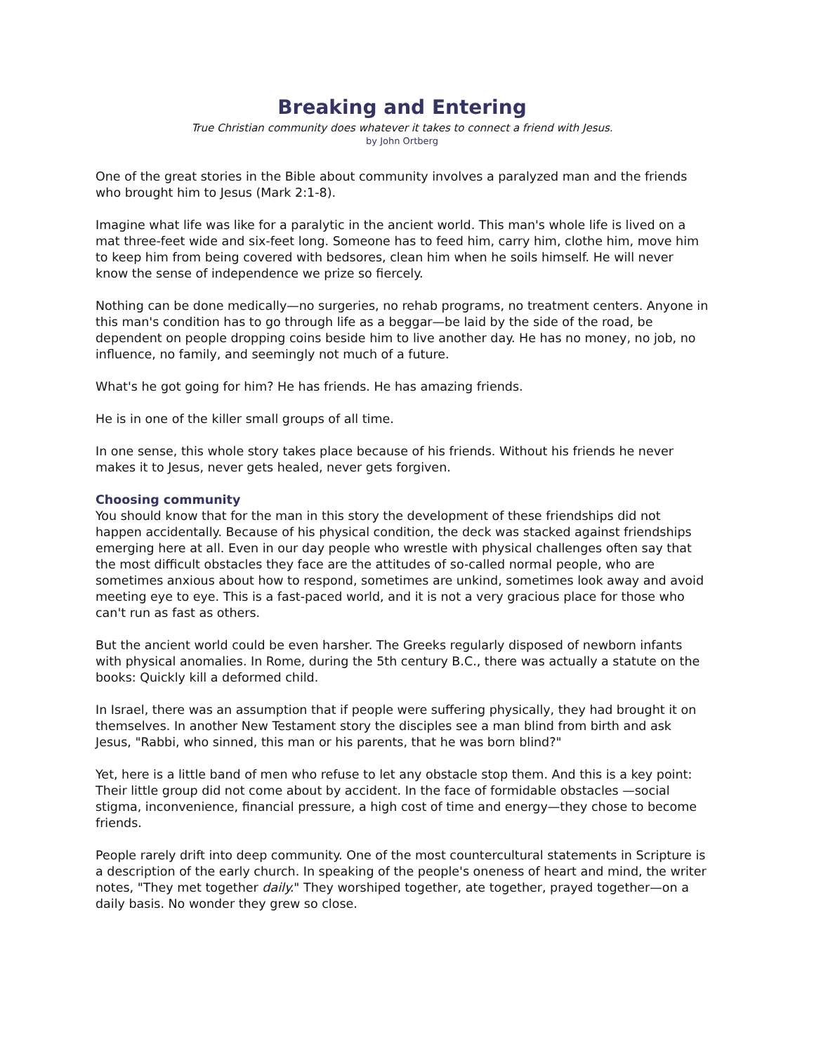Breaking and Entering
True Christian community does whatever it takes to connect a friend with Jesus.
by John Ortberg
One of the great stories in the Bible about community involves a paralyzed man and the friends who brought him to Jesus (Mark 2:1-8).
Imagine what life was like for a paralytic in the ancient world. This man's whole life is lived on a mat three-feet wide and six-feet long. Someone has to feed him, carry him, clothe him, move him to keep him from being covered with bedsores, clean him when he soils himself. He will never know the sense of independence we prize so fiercely.
Nothing can be done medically—no surgeries, no rehab programs, no treatment centers. Anyone in this man's condition has to go through life as a beggar—be laid by the side of the road, be dependent on people dropping coins beside him to live another day. He has no money, no job, no influence, no family, and seemingly not much of a future.
What's he got going for him? He has friends. He has amazing friends.
He is in one of the killer small groups of all time.
In one sense, this whole story takes place because of his friends. Without his friends he never makes it to Jesus, never gets healed, never gets forgiven.
Choosing community
You should know that for the man in this story the development of these friendships did not happen accidentally. Because of his physical condition, the deck was stacked against friendships emerging here at all. Even in our day people who wrestle with physical challenges often say that the most difficult obstacles they face are the attitudes of so-called normal people, who are sometimes anxious about how to respond, sometimes are unkind, sometimes look away and avoid meeting eye to eye. This is a fast-paced world, and it is not a very gracious place for those who can't run as fast as others.
But the ancient world could be even harsher. The Greeks regularly disposed of newborn infants with physical anomalies. In Rome, during the 5th century B.C., there was actually a statute on the books: Quickly kill a deformed child.
In Israel, there was an assumption that if people were suffering physically, they had brought it on themselves. In another New Testament story the disciples see a man blind from birth and ask Jesus, "Rabbi, who sinned, this man or his parents, that he was born blind?"
Yet, here is a little band of men who refuse to let any obstacle stop them. And this is a key point: Their little group did not come about by accident. In the face of formidable obstacles —social stigma, inconvenience, financial pressure, a high cost of time and energy—they chose to become friends.
People rarely drift into deep community. One of the most countercultural statements in Scripture is a description of the early church. In speaking of the people's oneness of heart and mind, the writer notes, "They met together daily." They worshiped together, ate together, prayed together—on a daily basis. No wonder they grew so close.